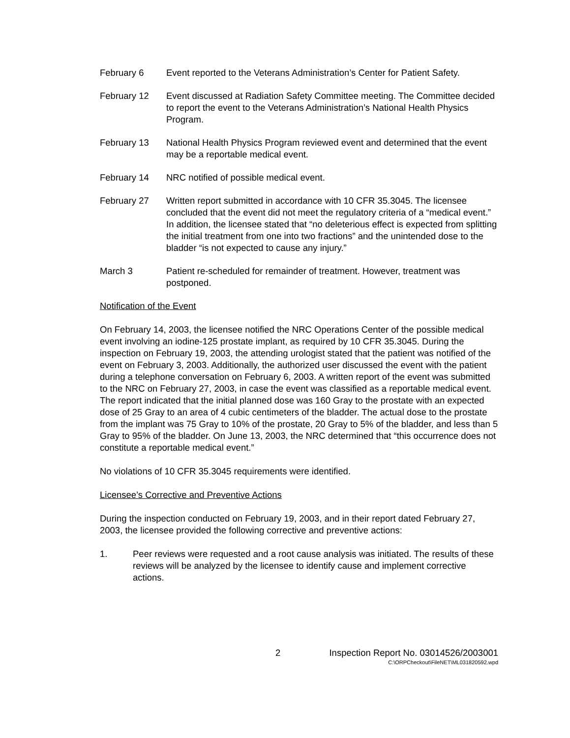February 6 Event reported to the Veterans Administration’s Center for Patient Safety.
February 12 Event discussed at Radiation Safety Committee meeting. The Committee decided to report the event to the Veterans Administration’s National Health Physics Program.
February 13 National Health Physics Program reviewed event and determined that the event may be a reportable medical event.
February 14 NRC notified of possible medical event.
February 27 Written report submitted in accordance with 10 CFR 35.3045. The licensee concluded that the event did not meet the regulatory criteria of a “medical event.” In addition, the licensee stated that “no deleterious effect is expected from splitting the initial treatment from one into two fractions” and the unintended dose to the bladder “is not expected to cause any injury.”
March 3 Patient re-scheduled for remainder of treatment. However, treatment was postponed.
Notification of the Event
On February 14, 2003, the licensee notified the NRC Operations Center of the possible medical event involving an iodine-125 prostate implant, as required by 10 CFR 35.3045. During the inspection on February 19, 2003, the attending urologist stated that the patient was notified of the event on February 3, 2003. Additionally, the authorized user discussed the event with the patient during a telephone conversation on February 6, 2003. A written report of the event was submitted to the NRC on February 27, 2003, in case the event was classified as a reportable medical event. The report indicated that the initial planned dose was 160 Gray to the prostate with an expected dose of 25 Gray to an area of 4 cubic centimeters of the bladder. The actual dose to the prostate from the implant was 75 Gray to 10% of the prostate, 20 Gray to 5% of the bladder, and less than 5 Gray to 95% of the bladder. On June 13, 2003, the NRC determined that “this occurrence does not constitute a reportable medical event.”
No violations of 10 CFR 35.3045 requirements were identified.
Licensee’s Corrective and Preventive Actions
During the inspection conducted on February 19, 2003, and in their report dated February 27, 2003, the licensee provided the following corrective and preventive actions:
1. Peer reviews were requested and a root cause analysis was initiated. The results of these reviews will be analyzed by the licensee to identify cause and implement corrective actions.
2 Inspection Report No. 03014526/2003001
C:\ORPCheckout\FileNET\ML031820592.wpd